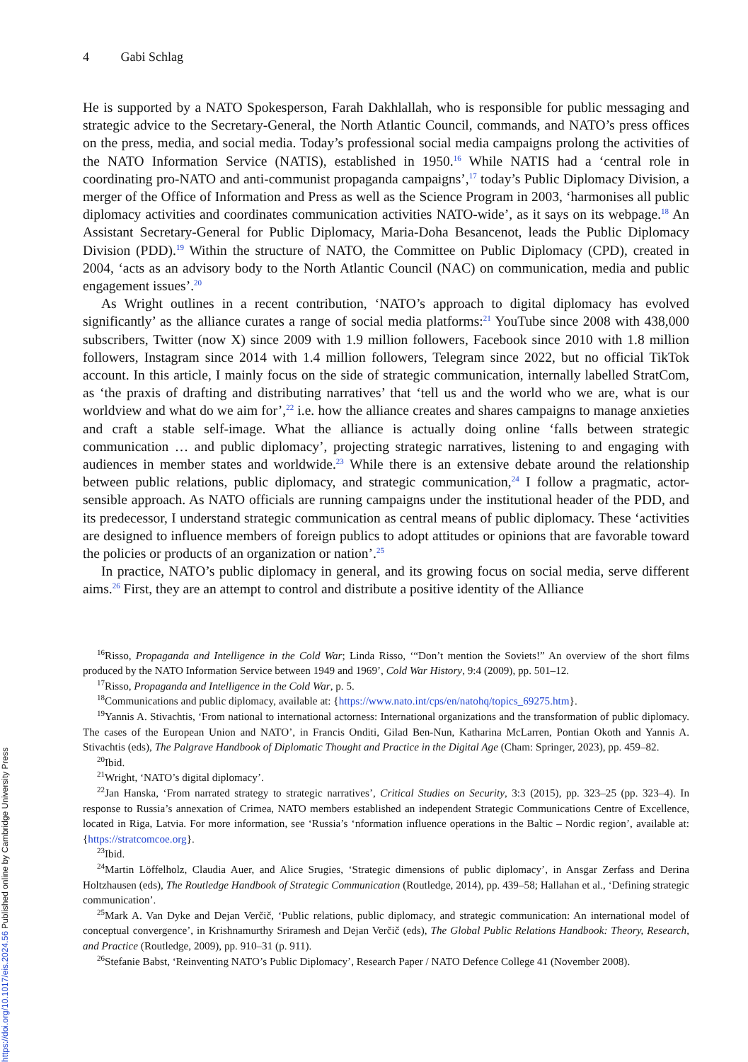4 Gabi Schlag
He is supported by a NATO Spokesperson, Farah Dakhlallah, who is responsible for public messaging and strategic advice to the Secretary-General, the North Atlantic Council, commands, and NATO’s press offices on the press, media, and social media. Today’s professional social media campaigns prolong the activities of the NATO Information Service (NATIS), established in 1950.<sup>16</sup> While NATIS had a ‘central role in coordinating pro-NATO and anti-communist propaganda campaigns’,<sup>17</sup> today’s Public Diplomacy Division, a merger of the Office of Information and Press as well as the Science Program in 2003, ‘harmonises all public diplomacy activities and coordinates communication activities NATO-wide’, as it says on its webpage.<sup>18</sup> An Assistant Secretary-General for Public Diplomacy, Maria-Doha Besancenot, leads the Public Diplomacy Division (PDD).<sup>19</sup> Within the structure of NATO, the Committee on Public Diplomacy (CPD), created in 2004, ‘acts as an advisory body to the North Atlantic Council (NAC) on communication, media and public engagement issues’.<sup>20</sup>
As Wright outlines in a recent contribution, ‘NATO’s approach to digital diplomacy has evolved significantly’ as the alliance curates a range of social media platforms:<sup>21</sup> YouTube since 2008 with 438,000 subscribers, Twitter (now X) since 2009 with 1.9 million followers, Facebook since 2010 with 1.8 million followers, Instagram since 2014 with 1.4 million followers, Telegram since 2022, but no official TikTok account. In this article, I mainly focus on the side of strategic communication, internally labelled StratCom, as ‘the praxis of drafting and distributing narratives’ that ‘tell us and the world who we are, what is our worldview and what do we aim for’,<sup>22</sup> i.e. how the alliance creates and shares campaigns to manage anxieties and craft a stable self-image. What the alliance is actually doing online ‘falls between strategic communication … and public diplomacy’, projecting strategic narratives, listening to and engaging with audiences in member states and worldwide.<sup>23</sup> While there is an extensive debate around the relationship between public relations, public diplomacy, and strategic communication,<sup>24</sup> I follow a pragmatic, actor-sensible approach. As NATO officials are running campaigns under the institutional header of the PDD, and its predecessor, I understand strategic communication as central means of public diplomacy. These ‘activities are designed to influence members of foreign publics to adopt attitudes or opinions that are favorable toward the policies or products of an organization or nation’.<sup>25</sup>
In practice, NATO’s public diplomacy in general, and its growing focus on social media, serve different aims.<sup>26</sup> First, they are an attempt to control and distribute a positive identity of the Alliance
<sup>16</sup> Risso, Propaganda and Intelligence in the Cold War; Linda Risso, ‘“Don’t mention the Soviets!” An overview of the short films produced by the NATO Information Service between 1949 and 1969’, Cold War History, 9:4 (2009), pp. 501–12.
<sup>17</sup> Risso, Propaganda and Intelligence in the Cold War, p. 5.
<sup>18</sup> Communications and public diplomacy, available at: {https://www.nato.int/cps/en/natohq/topics_69275.htm}.
<sup>19</sup> Yannis A. Stivachtis, ‘From national to international actorness: International organizations and the transformation of public diplomacy. The cases of the European Union and NATO’, in Francis Onditi, Gilad Ben-Nun, Katharina McLarren, Pontian Okoth and Yannis A. Stivachtis (eds), The Palgrave Handbook of Diplomatic Thought and Practice in the Digital Age (Cham: Springer, 2023), pp. 459–82.
<sup>20</sup> Ibid.
<sup>21</sup> Wright, ‘NATO’s digital diplomacy’.
<sup>22</sup> Jan Hanska, ‘From narrated strategy to strategic narratives’, Critical Studies on Security, 3:3 (2015), pp. 323–25 (pp. 323–4). In response to Russia’s annexation of Crimea, NATO members established an independent Strategic Communications Centre of Excellence, located in Riga, Latvia. For more information, see ‘Russia’s ‘nformation influence operations in the Baltic – Nordic region’, available at: {https://stratcomcoe.org}.
<sup>23</sup> Ibid.
<sup>24</sup> Martin Löffelholz, Claudia Auer, and Alice Srugies, ‘Strategic dimensions of public diplomacy’, in Ansgar Zerfass and Derina Holtzhausen (eds), The Routledge Handbook of Strategic Communication (Routledge, 2014), pp. 439–58; Hallahan et al., ‘Defining strategic communication’.
<sup>25</sup> Mark A. Van Dyke and Dejan Verčič, ‘Public relations, public diplomacy, and strategic communication: An international model of conceptual convergence’, in Krishnamurthy Sriramesh and Dejan Verčič (eds), The Global Public Relations Handbook: Theory, Research, and Practice (Routledge, 2009), pp. 910–31 (p. 911).
<sup>26</sup> Stefanie Babst, ‘Reinventing NATO’s Public Diplomacy’, Research Paper / NATO Defence College 41 (November 2008).
https://doi.org/10.1017/eis.2024.56 Published online by Cambridge University Press